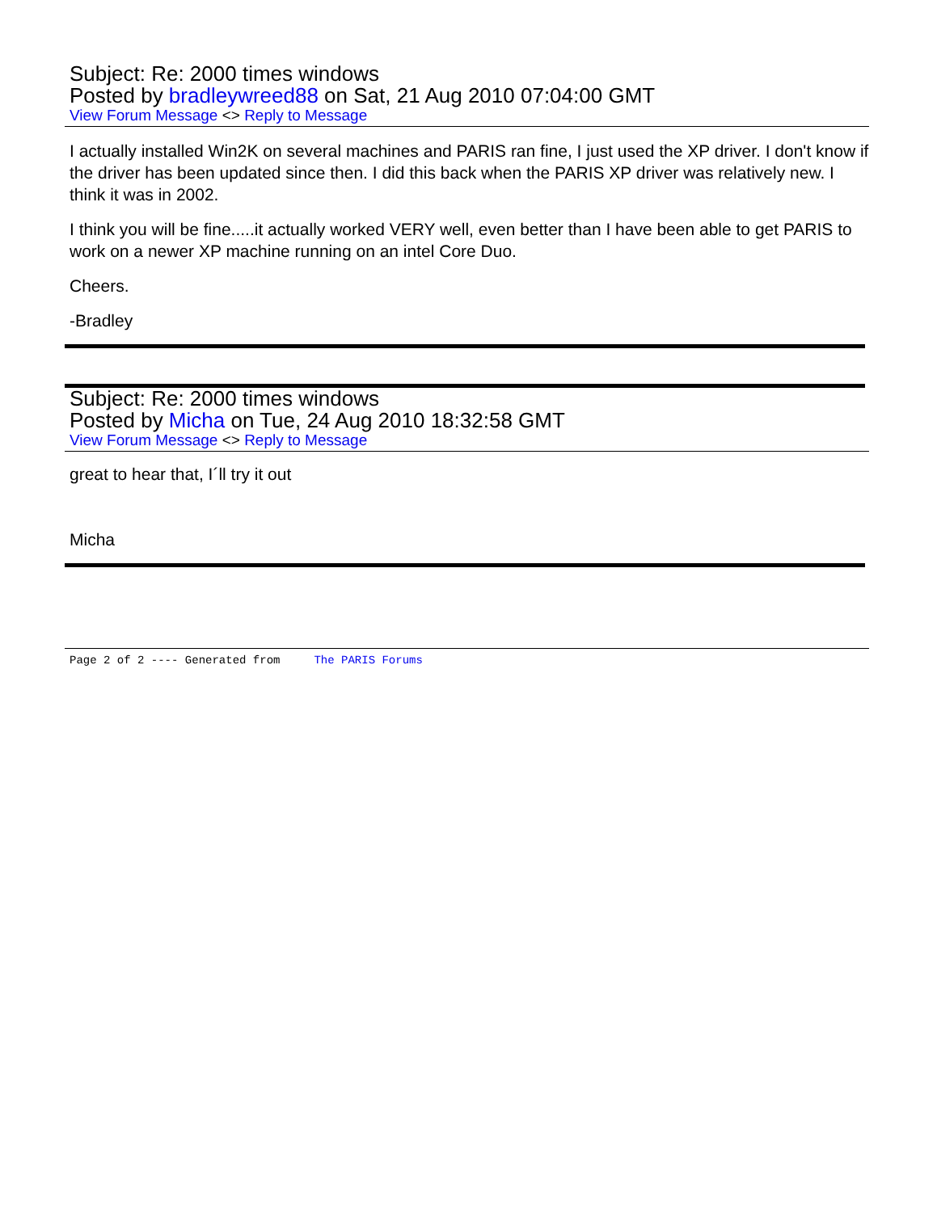Subject: Re: 2000 times windows
Posted by bradleywreed88 on Sat, 21 Aug 2010 07:04:00 GMT
View Forum Message <> Reply to Message
I actually installed Win2K on several machines and PARIS ran fine, I just used the XP driver. I don't know if the driver has been updated since then. I did this back when the PARIS XP driver was relatively new. I think it was in 2002.
I think you will be fine.....it actually worked VERY well, even better than I have been able to get PARIS to work on a newer XP machine running on an intel Core Duo.
Cheers.
-Bradley
Subject: Re: 2000 times windows
Posted by Micha on Tue, 24 Aug 2010 18:32:58 GMT
View Forum Message <> Reply to Message
great to hear that, I´ll try it out
Micha
Page 2 of 2 ---- Generated from The PARIS Forums